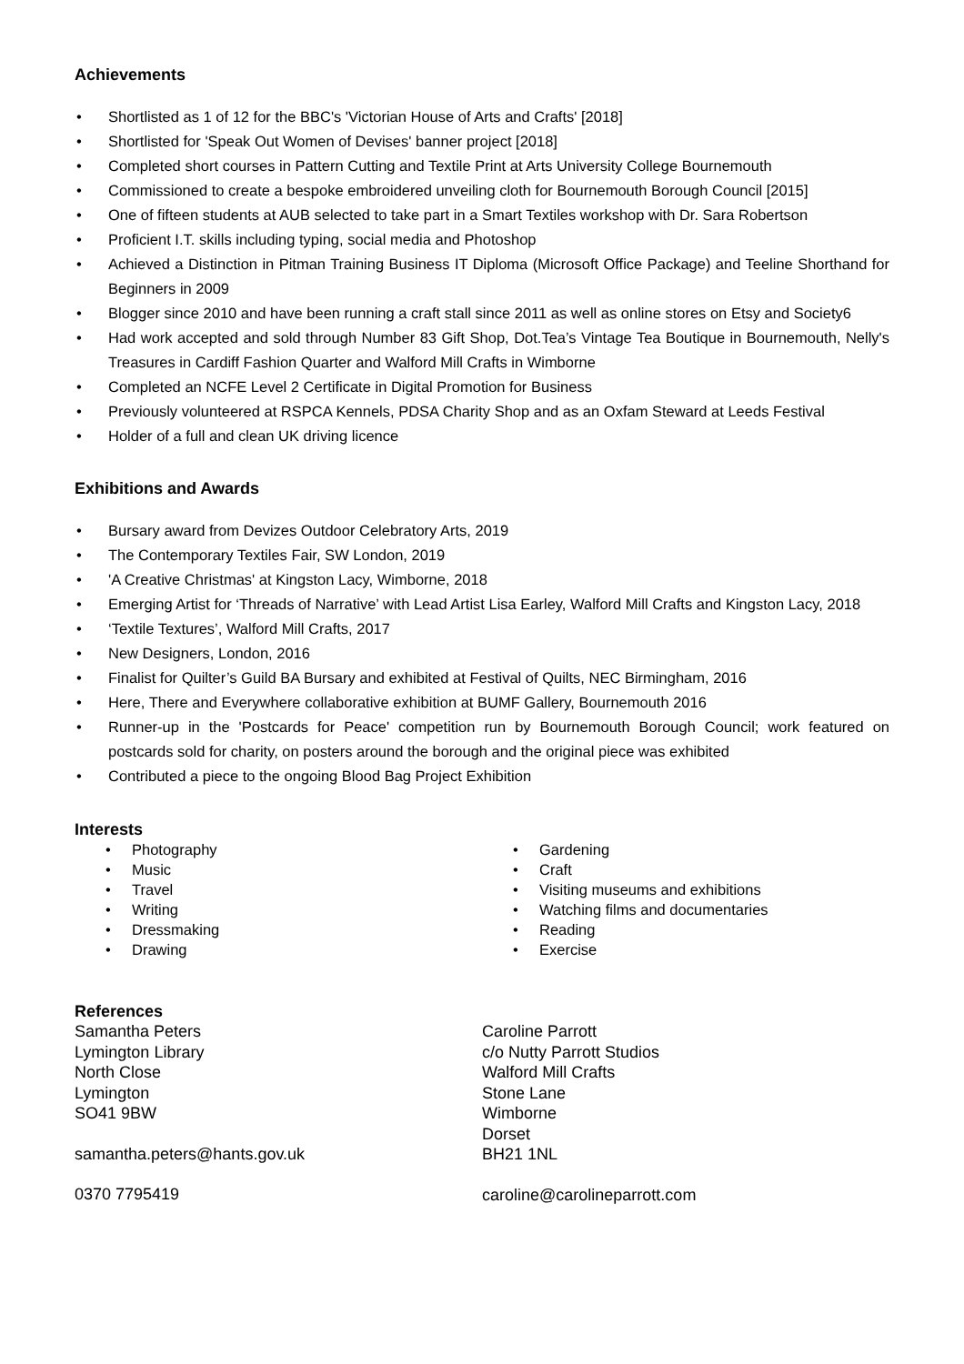Achievements
Shortlisted as 1 of 12 for the BBC's 'Victorian House of Arts and Crafts' [2018]
Shortlisted for 'Speak Out Women of Devises' banner project [2018]
Completed short courses in Pattern Cutting and Textile Print at Arts University College Bournemouth
Commissioned to create a bespoke embroidered unveiling cloth for Bournemouth Borough Council [2015]
One of fifteen students at AUB selected to take part in a Smart Textiles workshop with Dr. Sara Robertson
Proficient I.T. skills including typing, social media and Photoshop
Achieved a Distinction in Pitman Training Business IT Diploma (Microsoft Office Package) and Teeline Shorthand for Beginners in 2009
Blogger since 2010 and have been running a craft stall since 2011 as well as online stores on Etsy and Society6
Had work accepted and sold through Number 83 Gift Shop, Dot.Tea’s Vintage Tea Boutique in Bournemouth, Nelly's Treasures in Cardiff Fashion Quarter and Walford Mill Crafts in Wimborne
Completed an NCFE Level 2 Certificate in Digital Promotion for Business
Previously volunteered at RSPCA Kennels, PDSA Charity Shop and as an Oxfam Steward at Leeds Festival
Holder of a full and clean UK driving licence
Exhibitions and Awards
Bursary award from Devizes Outdoor Celebratory Arts, 2019
The Contemporary Textiles Fair, SW London, 2019
'A Creative Christmas' at Kingston Lacy, Wimborne, 2018
Emerging Artist for ‘Threads of Narrative’ with Lead Artist Lisa Earley, Walford Mill Crafts and Kingston Lacy, 2018
‘Textile Textures’, Walford Mill Crafts, 2017
New Designers, London, 2016
Finalist for Quilter’s Guild BA Bursary and exhibited at Festival of Quilts, NEC Birmingham, 2016
Here, There and Everywhere collaborative exhibition at BUMF Gallery, Bournemouth 2016
Runner-up in the 'Postcards for Peace' competition run by Bournemouth Borough Council; work featured on postcards sold for charity, on posters around the borough and the original piece was exhibited
Contributed a piece to the ongoing Blood Bag Project Exhibition
Interests
Photography
Music
Travel
Writing
Dressmaking
Drawing
Gardening
Craft
Visiting museums and exhibitions
Watching films and documentaries
Reading
Exercise
References
Samantha Peters
Lymington Library
North Close
Lymington
SO41 9BW
samantha.peters@hants.gov.uk
0370 7795419
Caroline Parrott
c/o Nutty Parrott Studios
Walford Mill Crafts
Stone Lane
Wimborne
Dorset
BH21 1NL
caroline@carolineparrott.com